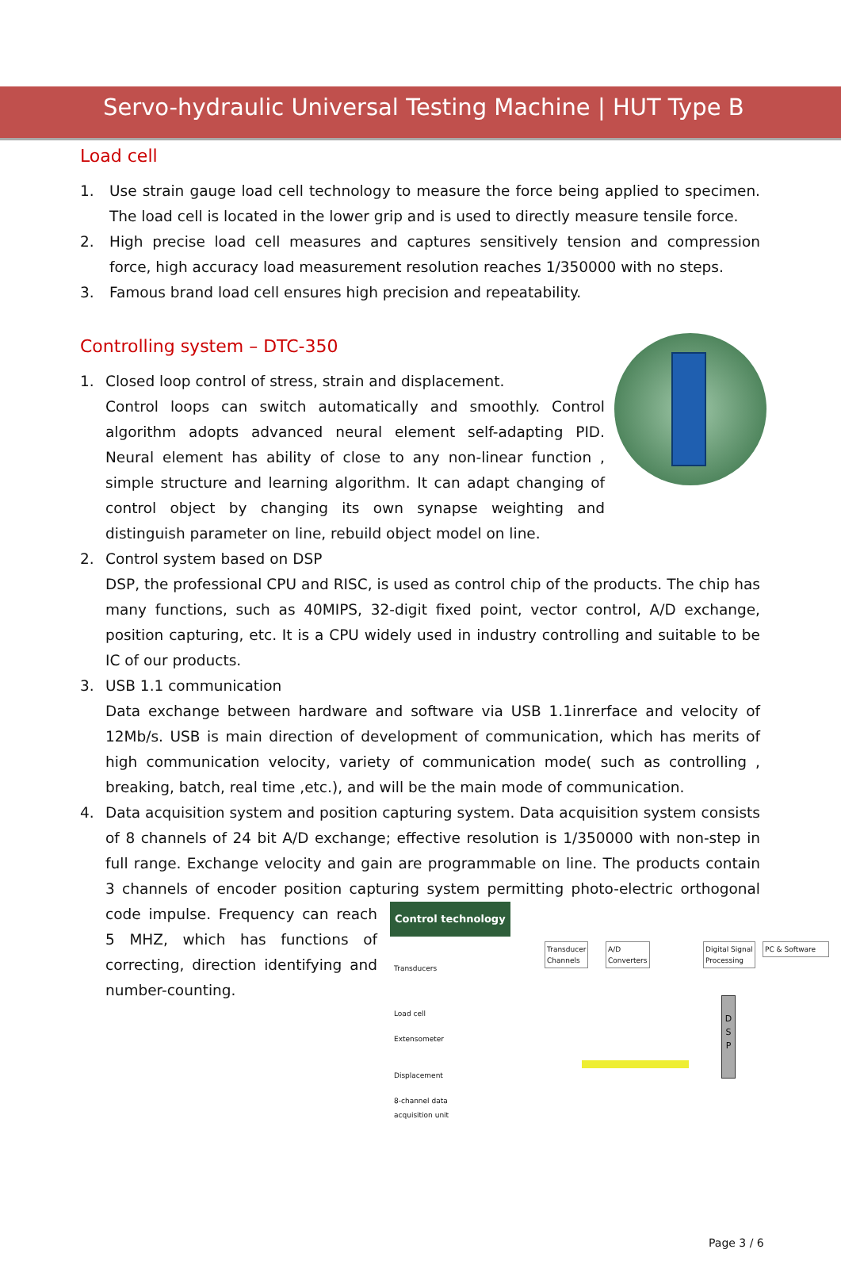Servo-hydraulic Universal Testing Machine | HUT Type B
Load cell
1. Use strain gauge load cell technology to measure the force being applied to specimen. The load cell is located in the lower grip and is used to directly measure tensile force.
2. High precise load cell measures and captures sensitively tension and compression force, high accuracy load measurement resolution reaches 1/350000 with no steps.
3. Famous brand load cell ensures high precision and repeatability.
Controlling system – DTC-350
1. Closed loop control of stress, strain and displacement.
Control loops can switch automatically and smoothly. Control algorithm adopts advanced neural element self-adapting PID. Neural element has ability of close to any non-linear function , simple structure and learning algorithm. It can adapt changing of control object by changing its own synapse weighting and distinguish parameter on line, rebuild object model on line.
2. Control system based on DSP
DSP, the professional CPU and RISC, is used as control chip of the products. The chip has many functions, such as 40MIPS, 32-digit fixed point, vector control, A/D exchange, position capturing, etc. It is a CPU widely used in industry controlling and suitable to be IC of our products.
3. USB 1.1 communication
Data exchange between hardware and software via USB 1.1inrerface and velocity of 12Mb/s. USB is main direction of development of communication, which has merits of high communication velocity, variety of communication mode( such as controlling , breaking, batch, real time ,etc.), and will be the main mode of communication.
4. Data acquisition system and position capturing system. Data acquisition system consists of 8 channels of 24 bit A/D exchange; effective resolution is 1/350000 with non-step in full range. Exchange velocity and gain are programmable on line. The products contain 3 channels of encoder position capturing system permitting photo-electric orthogonal code
Control technology
Transducer
Channels
A/D
Converters
Digital Signal
Processing
PC & Software
Transducers
Load cell
Extensometer
Displacement
8-channel data
acquisition unit
D S P
impulse. Frequency can reach 5 MHZ, which has functions of correcting, direction identifying and number-counting.
Page 3 / 6